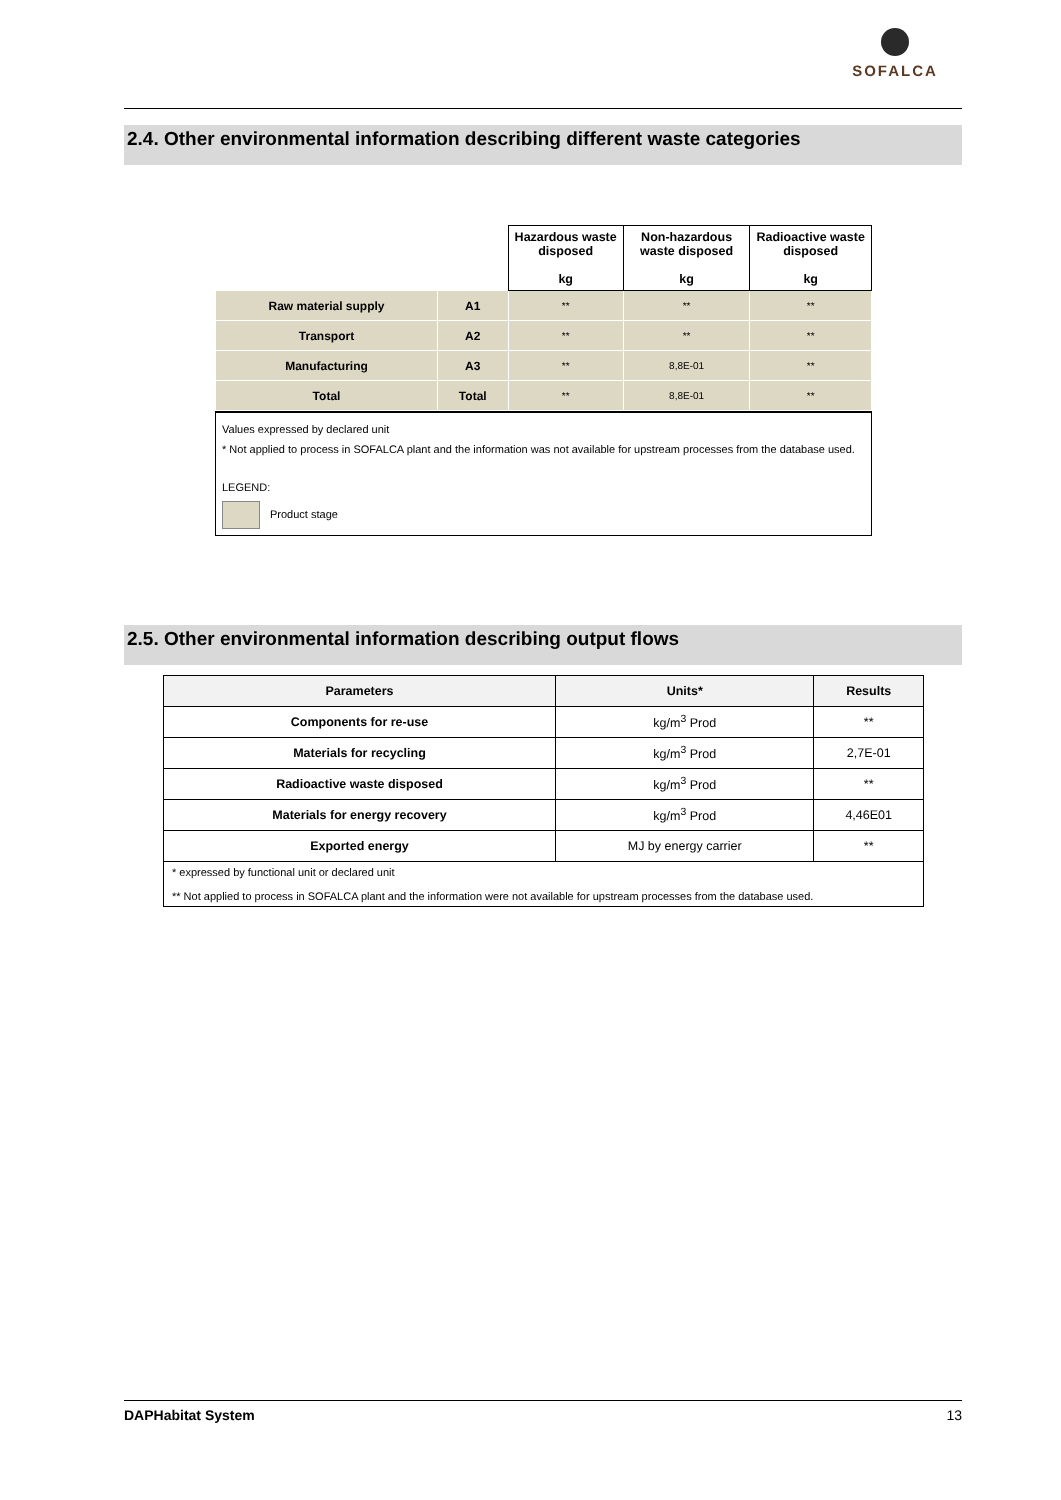SOFALCA
2.4. Other environmental information describing different waste categories
| | | Hazardous waste disposed kg | Non-hazardous waste disposed kg | Radioactive waste disposed kg |
| Raw material supply | A1 | ** | ** | ** |
| Transport | A2 | ** | ** | ** |
| Manufacturing | A3 | ** | 8,8E-01 | ** |
| Total | Total | ** | 8,8E-01 | ** |
Values expressed by declared unit
* Not applied to process in SOFALCA plant and the information was not available for upstream processes from the database used.
LEGEND:
Product stage
2.5. Other environmental information describing output flows
| Parameters | Units* | Results |
| --- | --- | --- |
| Components for re-use | kg/m<sup>3</sup> Prod | ** |
| Materials for recycling | kg/m<sup>3</sup> Prod | 2,7E-01 |
| Radioactive waste disposed | kg/m<sup>3</sup> Prod | ** |
| Materials for energy recovery | kg/m<sup>3</sup> Prod | 4,46E01 |
| Exported energy | MJ by energy carrier | ** |
| * expressed by functional unit or declared unit ** Not applied to process in SOFALCA plant and the information were not available for upstream processes from the database used. | | |
DAPHabitat System 13